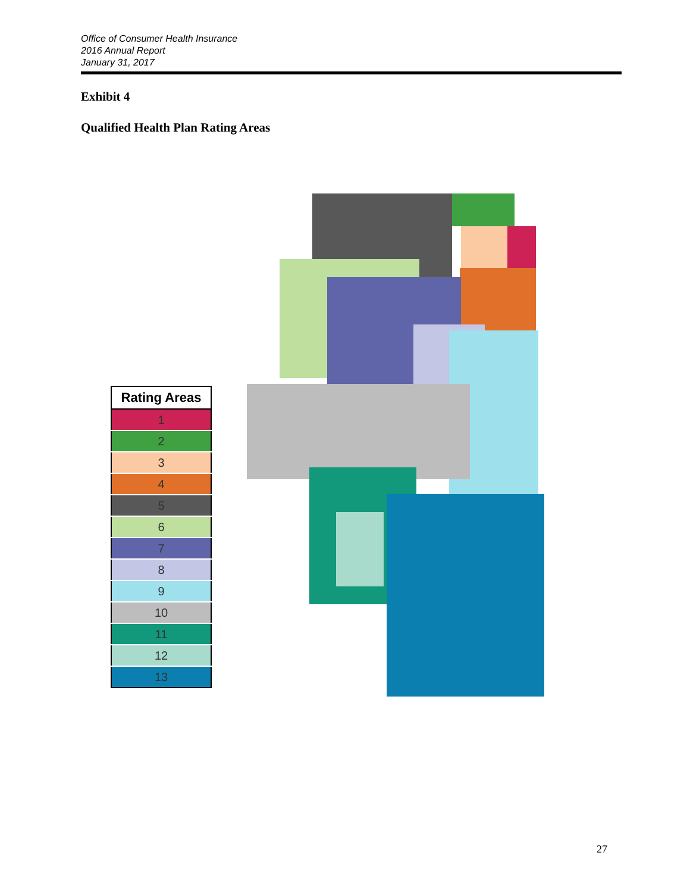Office of Consumer Health Insurance
2016 Annual Report
January 31, 2017
Exhibit 4
Qualified Health Plan Rating Areas
| Rating Areas |
| --- |
| 1 |
| 2 |
| 3 |
| 4 |
| 5 |
| 6 |
| 7 |
| 8 |
| 9 |
| 10 |
| 11 |
| 12 |
| 13 |
27